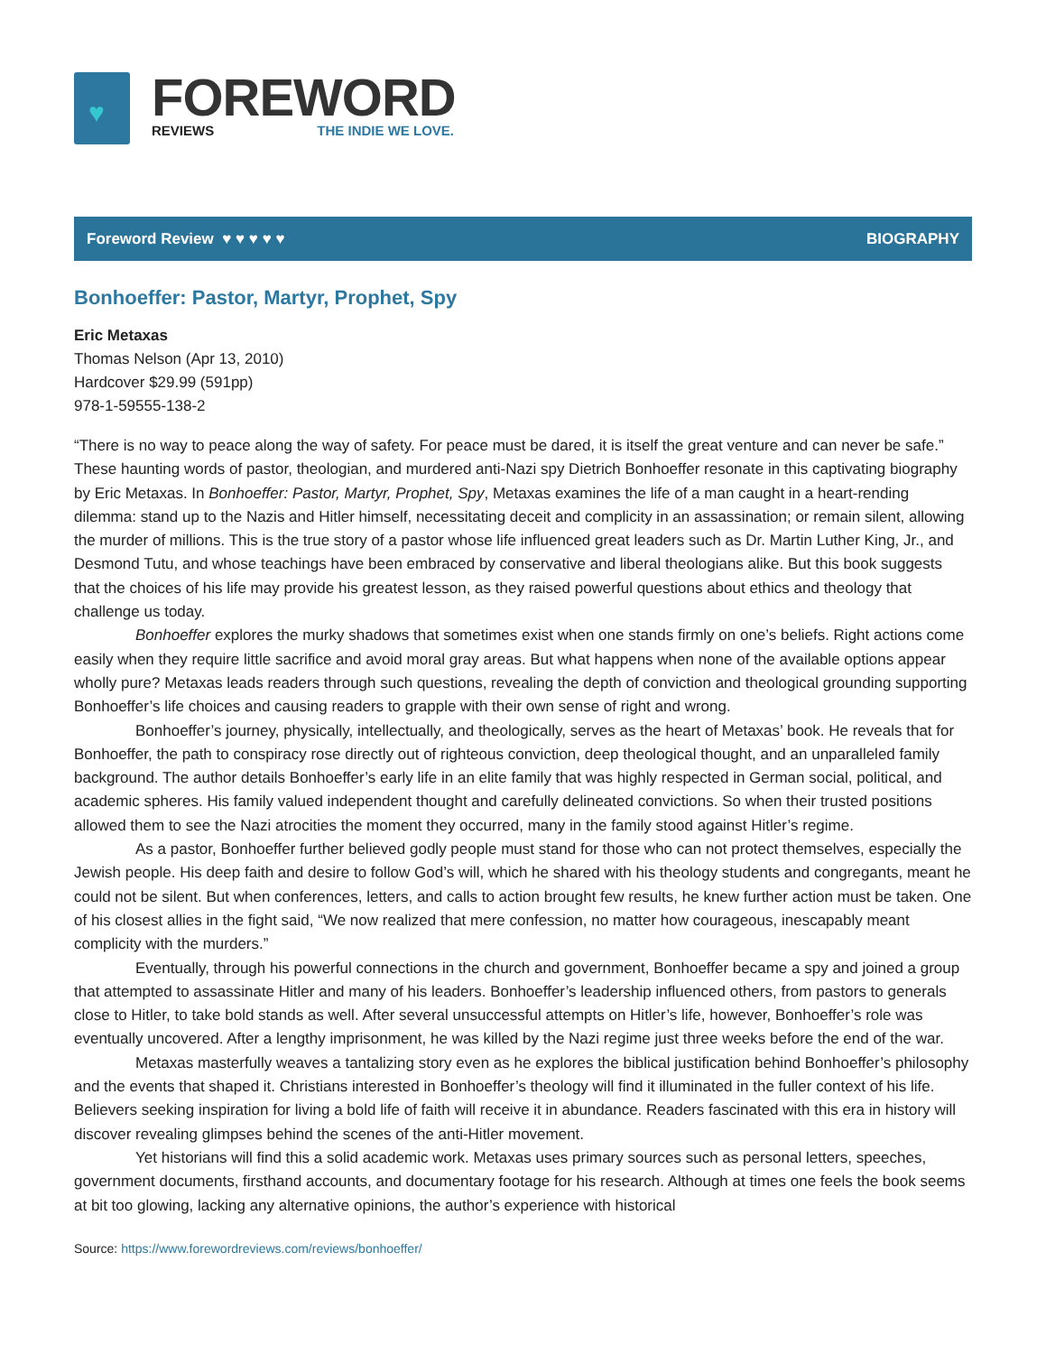♥
FOREWORD
REVIEWS THE INDIE WE LOVE.
Foreword Review ♥ ♥ ♥ ♥ ♥ BIOGRAPHY
Bonhoeffer: Pastor, Martyr, Prophet, Spy
Eric Metaxas
Thomas Nelson (Apr 13, 2010)
Hardcover $29.99 (591pp)
978-1-59555-138-2
“There is no way to peace along the way of safety. For peace must be dared, it is itself the great venture and can never be safe.” These haunting words of pastor, theologian, and murdered anti-Nazi spy Dietrich Bonhoeffer resonate in this captivating biography by Eric Metaxas. In Bonhoeffer: Pastor, Martyr, Prophet, Spy, Metaxas examines the life of a man caught in a heart-rending dilemma: stand up to the Nazis and Hitler himself, necessitating deceit and complicity in an assassination; or remain silent, allowing the murder of millions. This is the true story of a pastor whose life influenced great leaders such as Dr. Martin Luther King, Jr., and Desmond Tutu, and whose teachings have been embraced by conservative and liberal theologians alike. But this book suggests that the choices of his life may provide his greatest lesson, as they raised powerful questions about ethics and theology that challenge us today.
Bonhoeffer explores the murky shadows that sometimes exist when one stands firmly on one’s beliefs. Right actions come easily when they require little sacrifice and avoid moral gray areas. But what happens when none of the available options appear wholly pure? Metaxas leads readers through such questions, revealing the depth of conviction and theological grounding supporting Bonhoeffer’s life choices and causing readers to grapple with their own sense of right and wrong.
Bonhoeffer’s journey, physically, intellectually, and theologically, serves as the heart of Metaxas’ book. He reveals that for Bonhoeffer, the path to conspiracy rose directly out of righteous conviction, deep theological thought, and an unparalleled family background. The author details Bonhoeffer’s early life in an elite family that was highly respected in German social, political, and academic spheres. His family valued independent thought and carefully delineated convictions. So when their trusted positions allowed them to see the Nazi atrocities the moment they occurred, many in the family stood against Hitler’s regime.
As a pastor, Bonhoeffer further believed godly people must stand for those who can not protect themselves, especially the Jewish people. His deep faith and desire to follow God’s will, which he shared with his theology students and congregants, meant he could not be silent. But when conferences, letters, and calls to action brought few results, he knew further action must be taken. One of his closest allies in the fight said, “We now realized that mere confession, no matter how courageous, inescapably meant complicity with the murders.”
Eventually, through his powerful connections in the church and government, Bonhoeffer became a spy and joined a group that attempted to assassinate Hitler and many of his leaders. Bonhoeffer’s leadership influenced others, from pastors to generals close to Hitler, to take bold stands as well. After several unsuccessful attempts on Hitler’s life, however, Bonhoeffer’s role was eventually uncovered. After a lengthy imprisonment, he was killed by the Nazi regime just three weeks before the end of the war.
Metaxas masterfully weaves a tantalizing story even as he explores the biblical justification behind Bonhoeffer’s philosophy and the events that shaped it. Christians interested in Bonhoeffer’s theology will find it illuminated in the fuller context of his life. Believers seeking inspiration for living a bold life of faith will receive it in abundance. Readers fascinated with this era in history will discover revealing glimpses behind the scenes of the anti-Hitler movement.
Yet historians will find this a solid academic work. Metaxas uses primary sources such as personal letters, speeches, government documents, firsthand accounts, and documentary footage for his research. Although at times one feels the book seems at bit too glowing, lacking any alternative opinions, the author’s experience with historical
Source: https://www.forewordreviews.com/reviews/bonhoeffer/